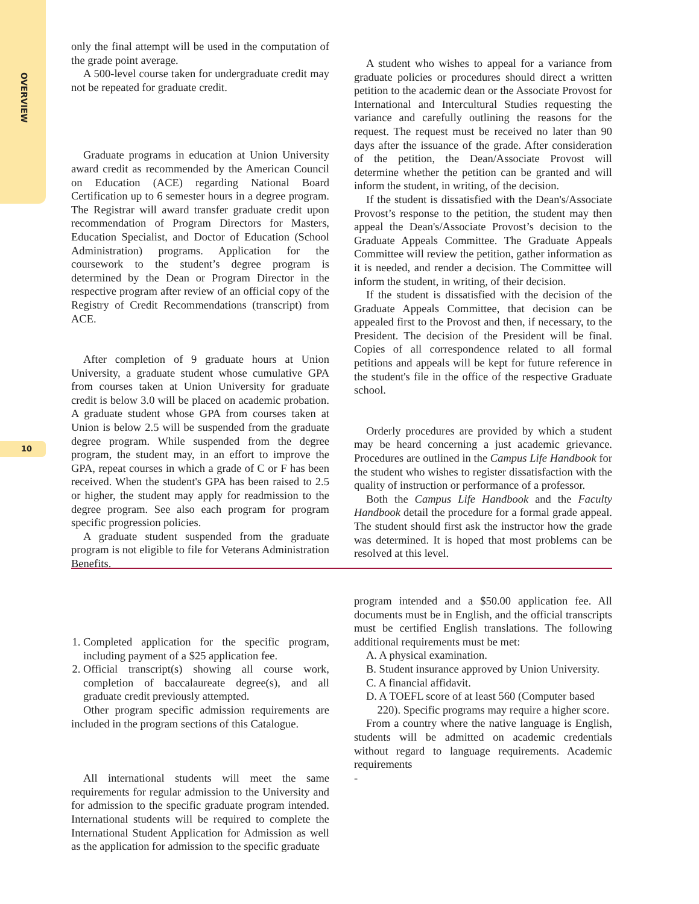OVERVIEW
10
only the final attempt will be used in the computation of the grade point average.
A 500-level course taken for undergraduate credit may not be repeated for graduate credit.
Graduate programs in education at Union University award credit as recommended by the American Council on Education (ACE) regarding National Board Certification up to 6 semester hours in a degree program. The Registrar will award transfer graduate credit upon recommendation of Program Directors for Masters, Education Specialist, and Doctor of Education (School Administration) programs. Application for the coursework to the student’s degree program is determined by the Dean or Program Director in the respective program after review of an official copy of the Registry of Credit Recommendations (transcript) from ACE.
After completion of 9 graduate hours at Union University, a graduate student whose cumulative GPA from courses taken at Union University for graduate credit is below 3.0 will be placed on academic probation. A graduate student whose GPA from courses taken at Union is below 2.5 will be suspended from the graduate degree program. While suspended from the degree program, the student may, in an effort to improve the GPA, repeat courses in which a grade of C or F has been received. When the student's GPA has been raised to 2.5 or higher, the student may apply for readmission to the degree program. See also each program for program specific progression policies.
A graduate student suspended from the graduate program is not eligible to file for Veterans Administration Benefits.
A student who wishes to appeal for a variance from graduate policies or procedures should direct a written petition to the academic dean or the Associate Provost for International and Intercultural Studies requesting the variance and carefully outlining the reasons for the request. The request must be received no later than 90 days after the issuance of the grade. After consideration of the petition, the Dean/Associate Provost will determine whether the petition can be granted and will inform the student, in writing, of the decision.
If the student is dissatisfied with the Dean's/Associate Provost’s response to the petition, the student may then appeal the Dean's/Associate Provost’s decision to the Graduate Appeals Committee. The Graduate Appeals Committee will review the petition, gather information as it is needed, and render a decision. The Committee will inform the student, in writing, of their decision.
If the student is dissatisfied with the decision of the Graduate Appeals Committee, that decision can be appealed first to the Provost and then, if necessary, to the President. The decision of the President will be final. Copies of all correspondence related to all formal petitions and appeals will be kept for future reference in the student's file in the office of the respective Graduate school.
Orderly procedures are provided by which a student may be heard concerning a just academic grievance. Procedures are outlined in the Campus Life Handbook for the student who wishes to register dissatisfaction with the quality of instruction or performance of a professor.
Both the Campus Life Handbook and the Faculty Handbook detail the procedure for a formal grade appeal. The student should first ask the instructor how the grade was determined. It is hoped that most problems can be resolved at this level.
1. Completed application for the specific program, including payment of a $25 application fee.
2. Official transcript(s) showing all course work, completion of baccalaureate degree(s), and all graduate credit previously attempted.
Other program specific admission requirements are included in the program sections of this Catalogue.
All international students will meet the same requirements for regular admission to the University and for admission to the specific graduate program intended. International students will be required to complete the International Student Application for Admission as well as the application for admission to the specific graduate
program intended and a $50.00 application fee. All documents must be in English, and the official transcripts must be certified English translations. The following additional requirements must be met:
A. A physical examination.
B. Student insurance approved by Union University.
C. A financial affidavit.
D. A TOEFL score of at least 560 (Computer based
220). Specific programs may require a higher score.
From a country where the native language is English, students will be admitted on academic credentials without regard to language requirements. Academic requirements
-